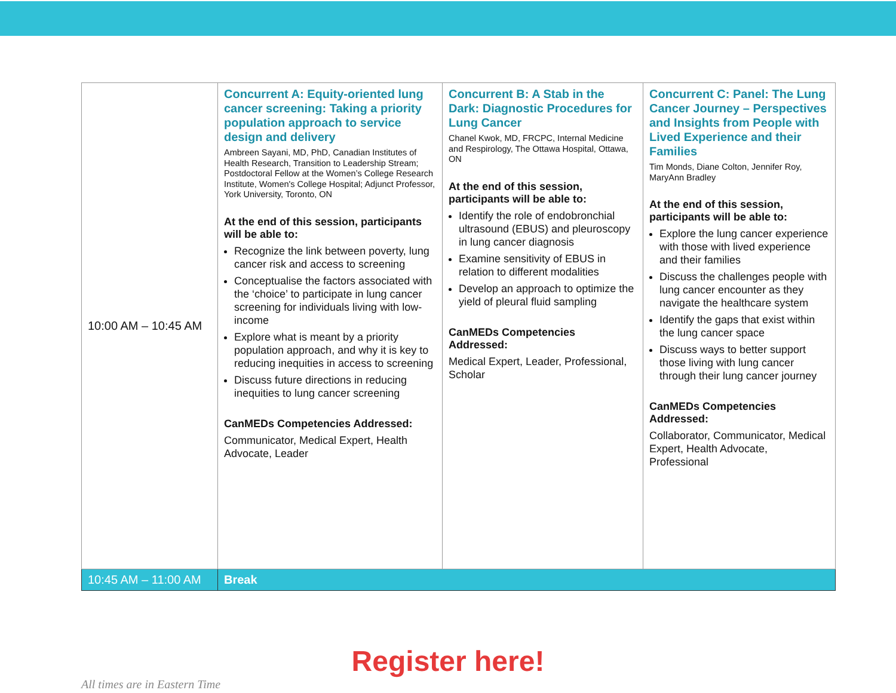| 10:00 AM – 10:45 AM | Concurrent A: Equity-oriented lung cancer screening: Taking a priority population approach to service design and delivery Ambreen Sayani, MD, PhD, Canadian Institutes of Health Research, Transition to Leadership Stream; Postdoctoral Fellow at the Women’s College Research Institute, Women's College Hospital; Adjunct Professor, York University, Toronto, ON At the end of this session, participants will be able to: Recognize the link between poverty, lung cancer risk and access to screening Conceptualise the factors associated with the ‘choice’ to participate in lung cancer screening for individuals living with low-income Explore what is meant by a priority population approach, and why it is key to reducing inequities in access to screening Discuss future directions in reducing inequities to lung cancer screening CanMEDs Competencies Addressed: Communicator, Medical Expert, Health Advocate, Leader | Concurrent B: A Stab in the Dark: Diagnostic Procedures for Lung Cancer Chanel Kwok, MD, FRCPC, Internal Medicine and Respirology, The Ottawa Hospital, Ottawa, ON At the end of this session, participants will be able to: Identify the role of endobronchial ultrasound (EBUS) and pleuroscopy in lung cancer diagnosis Examine sensitivity of EBUS in relation to different modalities Develop an approach to optimize the yield of pleural fluid sampling CanMEDs Competencies Addressed: Medical Expert, Leader, Professional, Scholar | Concurrent C: Panel: The Lung Cancer Journey – Perspectives and Insights from People with Lived Experience and their Families Tim Monds, Diane Colton, Jennifer Roy, MaryAnn Bradley At the end of this session, participants will be able to: Explore the lung cancer experience with those with lived experience and their families Discuss the challenges people with lung cancer encounter as they navigate the healthcare system Identify the gaps that exist within the lung cancer space Discuss ways to better support those living with lung cancer through their lung cancer journey CanMEDs Competencies Addressed: Collaborator, Communicator, Medical Expert, Health Advocate, Professional |
| 10:45 AM – 11:00 AM | Break | | |
Register here!
All times are in Eastern Time